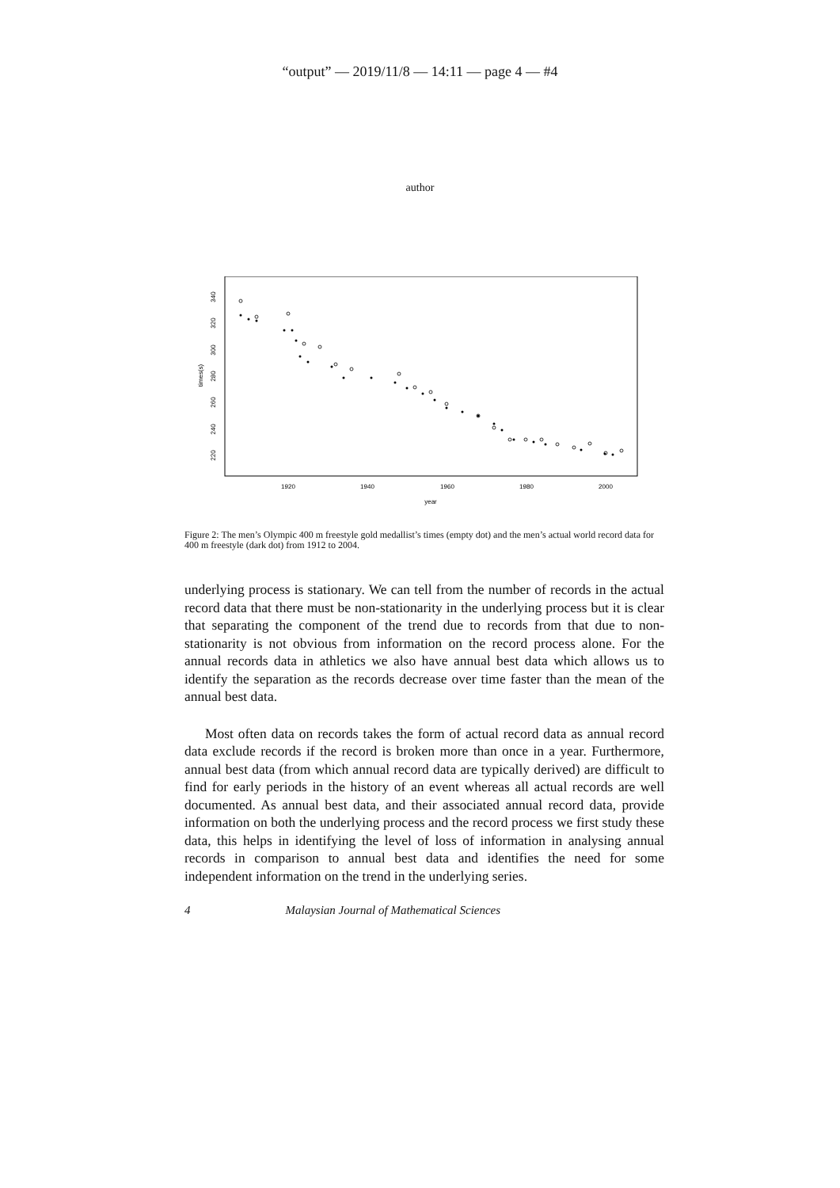“output” — 2019/11/8 — 14:11 — page 4 — #4
author
year
1920
1940
1960
1980
2000
times(s)
220
240
260
280
300
320
340
Figure 2: The men’s Olympic 400 m freestyle gold medallist’s times (empty dot) and the men’s actual world record data for 400 m freestyle (dark dot) from 1912 to 2004.
underlying process is stationary. We can tell from the number of records in the actual record data that there must be non-stationarity in the underlying process but it is clear that separating the component of the trend due to records from that due to non-stationarity is not obvious from information on the record process alone. For the annual records data in athletics we also have annual best data which allows us to identify the separation as the records decrease over time faster than the mean of the annual best data.
Most often data on records takes the form of actual record data as annual record data exclude records if the record is broken more than once in a year. Furthermore, annual best data (from which annual record data are typically derived) are difficult to find for early periods in the history of an event whereas all actual records are well documented. As annual best data, and their associated annual record data, provide information on both the underlying process and the record process we first study these data, this helps in identifying the level of loss of information in analysing annual records in comparison to annual best data and identifies the need for some independent information on the trend in the underlying series.
4 Malaysian Journal of Mathematical Sciences